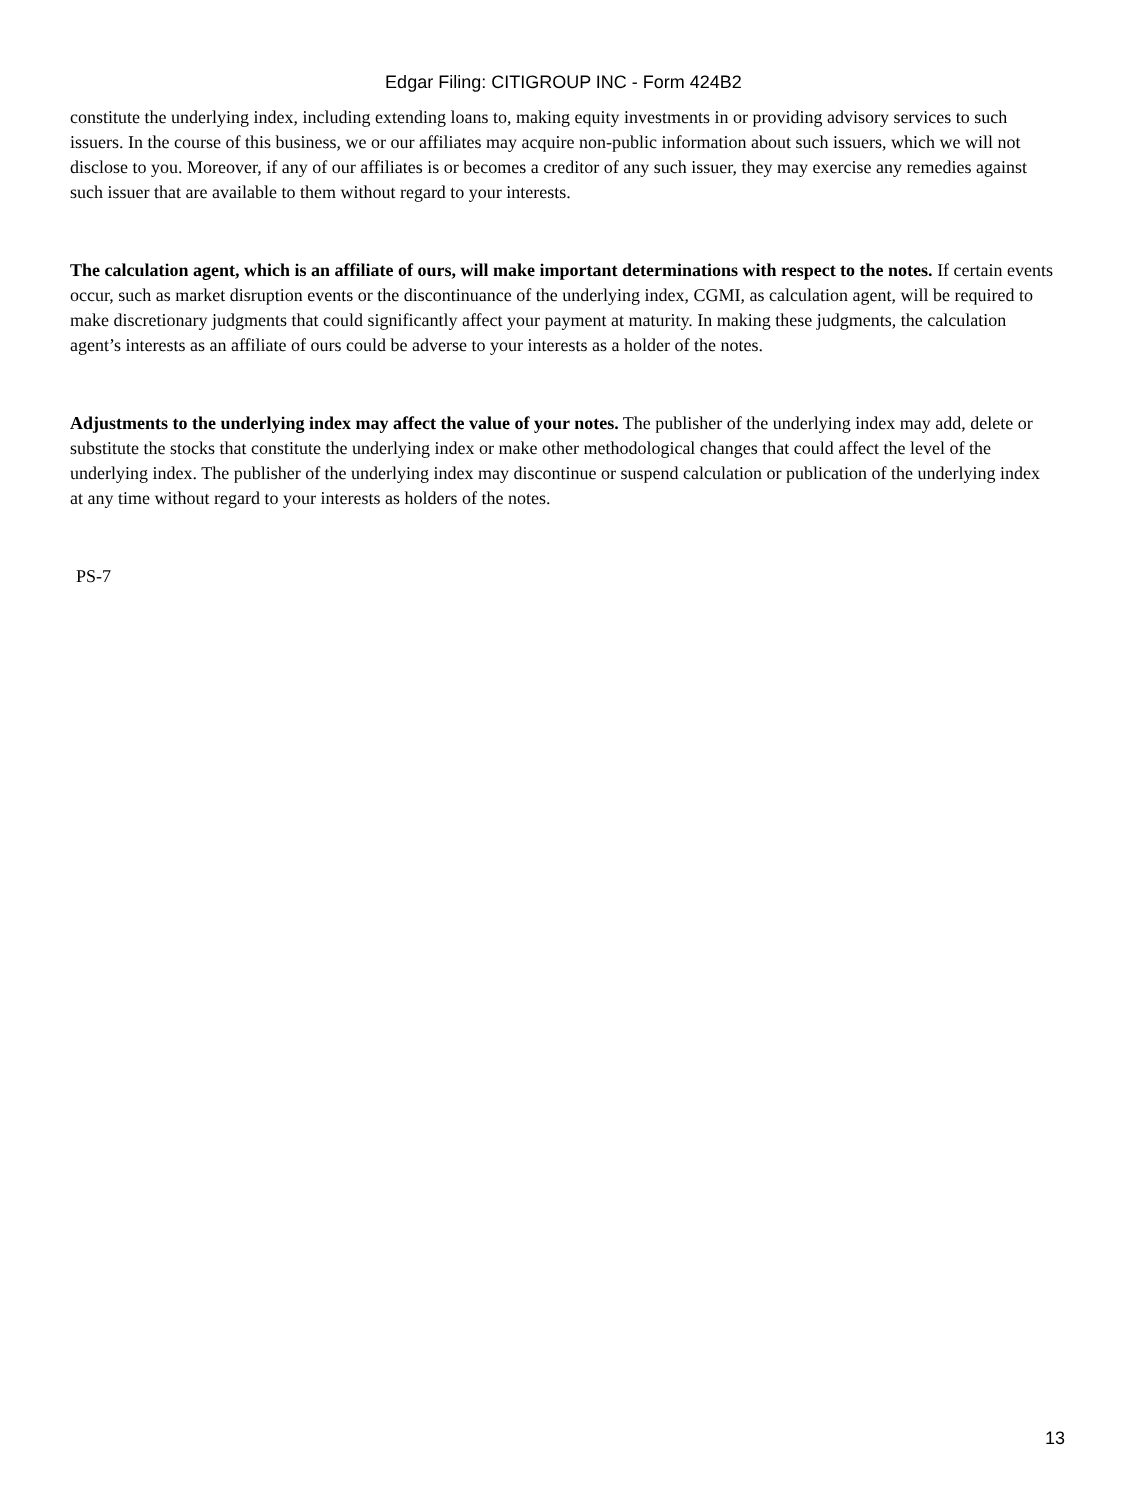Edgar Filing: CITIGROUP INC - Form 424B2
constitute the underlying index, including extending loans to, making equity investments in or providing advisory services to such issuers. In the course of this business, we or our affiliates may acquire non-public information about such issuers, which we will not disclose to you. Moreover, if any of our affiliates is or becomes a creditor of any such issuer, they may exercise any remedies against such issuer that are available to them without regard to your interests.
The calculation agent, which is an affiliate of ours, will make important determinations with respect to the notes. If certain events occur, such as market disruption events or the discontinuance of the underlying index, CGMI, as calculation agent, will be required to make discretionary judgments that could significantly affect your payment at maturity. In making these judgments, the calculation agent’s interests as an affiliate of ours could be adverse to your interests as a holder of the notes.
Adjustments to the underlying index may affect the value of your notes. The publisher of the underlying index may add, delete or substitute the stocks that constitute the underlying index or make other methodological changes that could affect the level of the underlying index. The publisher of the underlying index may discontinue or suspend calculation or publication of the underlying index at any time without regard to your interests as holders of the notes.
PS-7
13